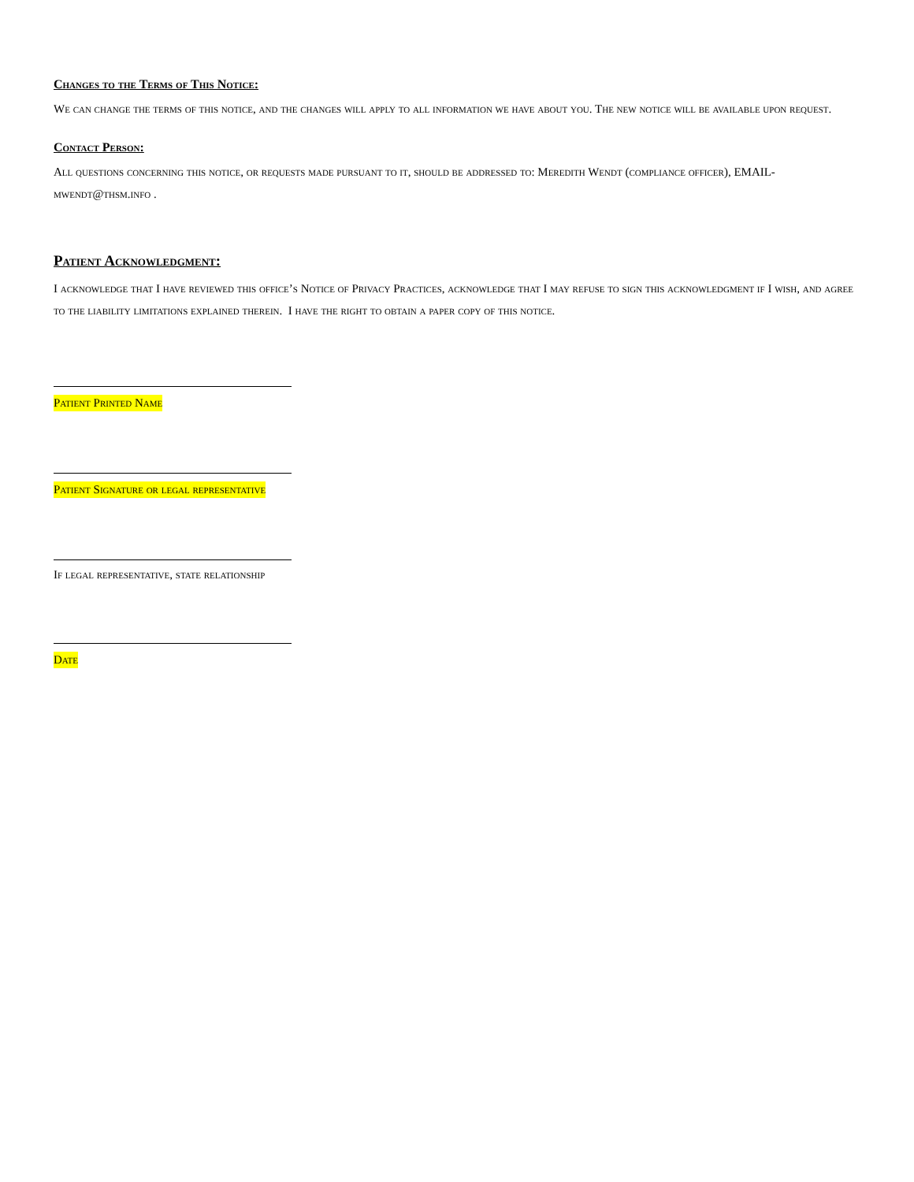Changes to the Terms of This Notice:
We can change the terms of this notice, and the changes will apply to all information we have about you. The new notice will be available upon request.
Contact Person:
All questions concerning this notice, or requests made pursuant to it, should be addressed to: Meredith Wendt (compliance officer), EMAIL- mwendt@thsm.info .
Patient Acknowledgment:
I acknowledge that I have reviewed this office’s Notice of Privacy Practices, acknowledge that I may refuse to sign this acknowledgment if I wish, and agree to the liability limitations explained therein. I have the right to obtain a paper copy of this notice.
Patient Printed Name
Patient Signature or legal representative
If legal representative, state relationship
Date